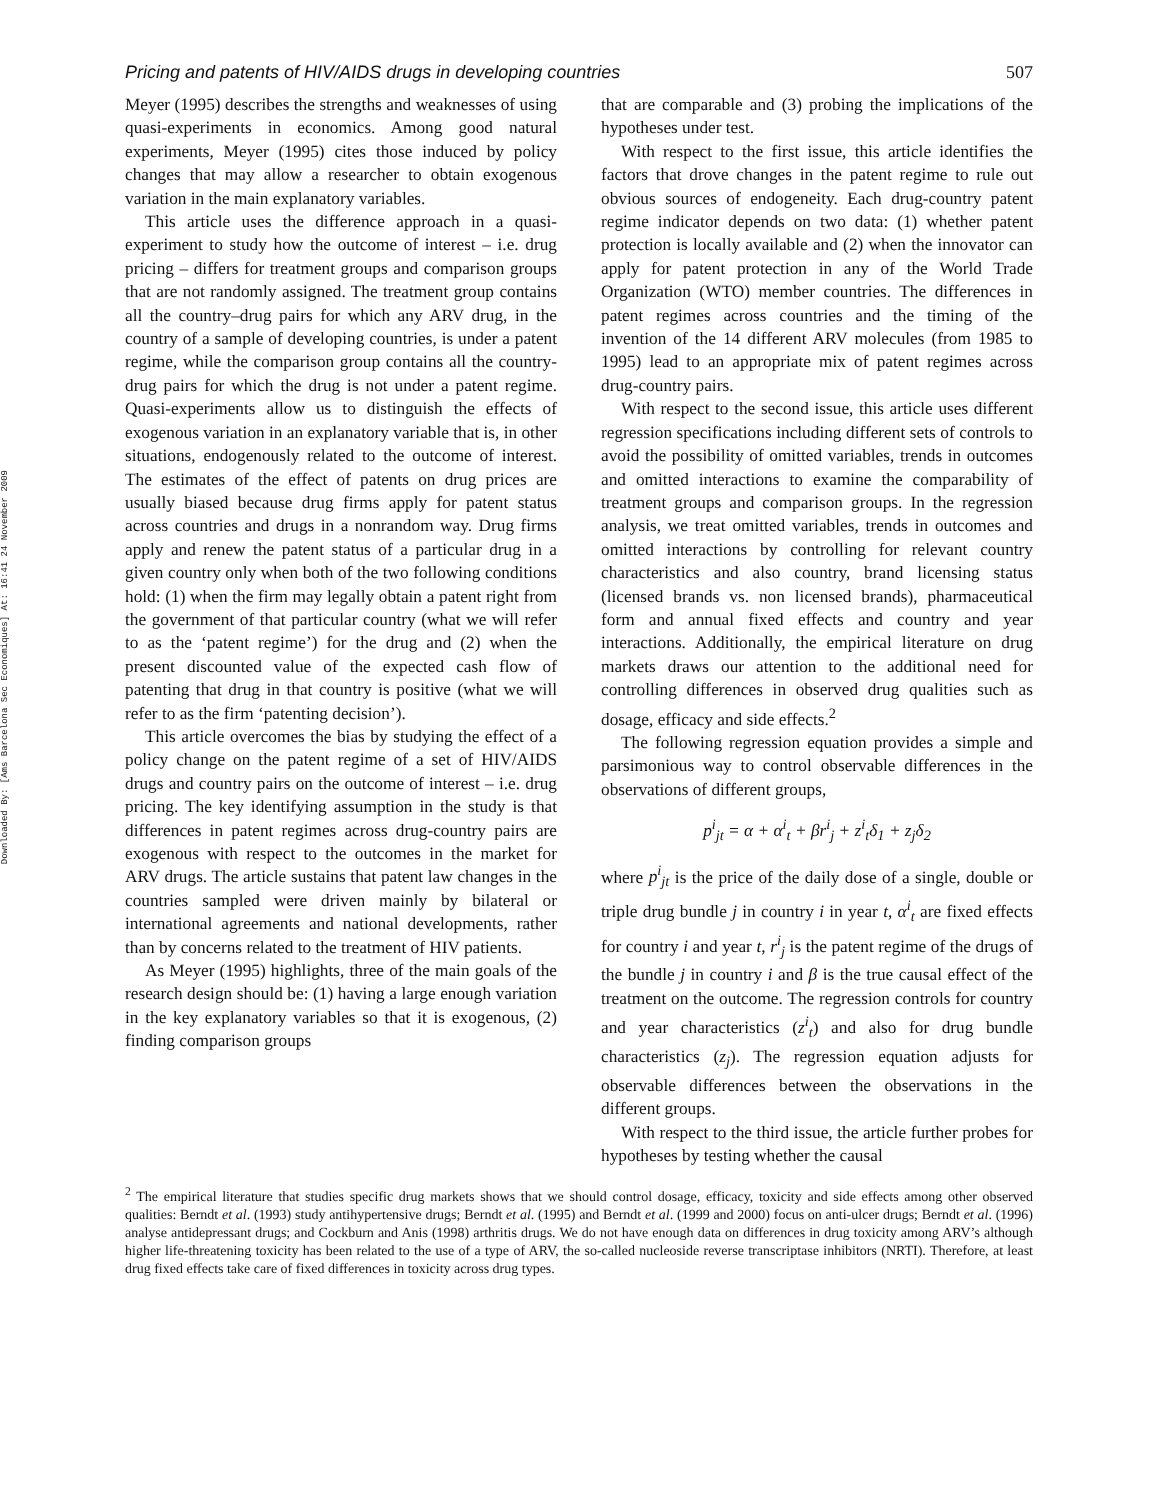Downloaded By: [Ams Barcelona Sec Economiques] At: 16:41 24 November 2009
Pricing and patents of HIV/AIDS drugs in developing countries 507
Meyer (1995) describes the strengths and weaknesses of using quasi-experiments in economics. Among good natural experiments, Meyer (1995) cites those induced by policy changes that may allow a researcher to obtain exogenous variation in the main explanatory variables.
This article uses the difference approach in a quasi-experiment to study how the outcome of interest – i.e. drug pricing – differs for treatment groups and comparison groups that are not randomly assigned. The treatment group contains all the country–drug pairs for which any ARV drug, in the country of a sample of developing countries, is under a patent regime, while the comparison group contains all the country-drug pairs for which the drug is not under a patent regime. Quasi-experiments allow us to distinguish the effects of exogenous variation in an explanatory variable that is, in other situations, endogenously related to the outcome of interest. The estimates of the effect of patents on drug prices are usually biased because drug firms apply for patent status across countries and drugs in a nonrandom way. Drug firms apply and renew the patent status of a particular drug in a given country only when both of the two following conditions hold: (1) when the firm may legally obtain a patent right from the government of that particular country (what we will refer to as the ‘patent regime’) for the drug and (2) when the present discounted value of the expected cash flow of patenting that drug in that country is positive (what we will refer to as the firm ‘patenting decision’).
This article overcomes the bias by studying the effect of a policy change on the patent regime of a set of HIV/AIDS drugs and country pairs on the outcome of interest – i.e. drug pricing. The key identifying assumption in the study is that differences in patent regimes across drug-country pairs are exogenous with respect to the outcomes in the market for ARV drugs. The article sustains that patent law changes in the countries sampled were driven mainly by bilateral or international agreements and national developments, rather than by concerns related to the treatment of HIV patients.
As Meyer (1995) highlights, three of the main goals of the research design should be: (1) having a large enough variation in the key explanatory variables so that it is exogenous, (2) finding comparison groups
that are comparable and (3) probing the implications of the hypotheses under test.
With respect to the first issue, this article identifies the factors that drove changes in the patent regime to rule out obvious sources of endogeneity. Each drug-country patent regime indicator depends on two data: (1) whether patent protection is locally available and (2) when the innovator can apply for patent protection in any of the World Trade Organization (WTO) member countries. The differences in patent regimes across countries and the timing of the invention of the 14 different ARV molecules (from 1985 to 1995) lead to an appropriate mix of patent regimes across drug-country pairs.
With respect to the second issue, this article uses different regression specifications including different sets of controls to avoid the possibility of omitted variables, trends in outcomes and omitted interactions to examine the comparability of treatment groups and comparison groups. In the regression analysis, we treat omitted variables, trends in outcomes and omitted interactions by controlling for relevant country characteristics and also country, brand licensing status (licensed brands vs. non licensed brands), pharmaceutical form and annual fixed effects and country and year interactions. Additionally, the empirical literature on drug markets draws our attention to the additional need for controlling differences in observed drug qualities such as dosage, efficacy and side effects.<sup>2</sup>
The following regression equation provides a simple and parsimonious way to control observable differences in the observations of different groups,
p<sup>i</sup><sub>jt</sub> = α + α<sup>i</sup><sub>t</sub> + βr<sup>i</sup><sub>j</sub> + z<sup>i</sup><sub>t</sub>δ<sub>1</sub> + z<sub>j</sub>δ<sub>2</sub>
where p<sup>i</sup><sub>jt</sub> is the price of the daily dose of a single, double or triple drug bundle j in country i in year t, α<sup>i</sup><sub>t</sub> are fixed effects for country i and year t, r<sup>i</sup><sub>j</sub> is the patent regime of the drugs of the bundle j in country i and β is the true causal effect of the treatment on the outcome. The regression controls for country and year characteristics (z<sup>i</sup><sub>t</sub>) and also for drug bundle characteristics (z<sub>j</sub>). The regression equation adjusts for observable differences between the observations in the different groups.
With respect to the third issue, the article further probes for hypotheses by testing whether the causal
<sup>2</sup> The empirical literature that studies specific drug markets shows that we should control dosage, efficacy, toxicity and side effects among other observed qualities: Berndt et al. (1993) study antihypertensive drugs; Berndt et al. (1995) and Berndt et al. (1999 and 2000) focus on anti-ulcer drugs; Berndt et al. (1996) analyse antidepressant drugs; and Cockburn and Anis (1998) arthritis drugs. We do not have enough data on differences in drug toxicity among ARV’s although higher life-threatening toxicity has been related to the use of a type of ARV, the so-called nucleoside reverse transcriptase inhibitors (NRTI). Therefore, at least drug fixed effects take care of fixed differences in toxicity across drug types.